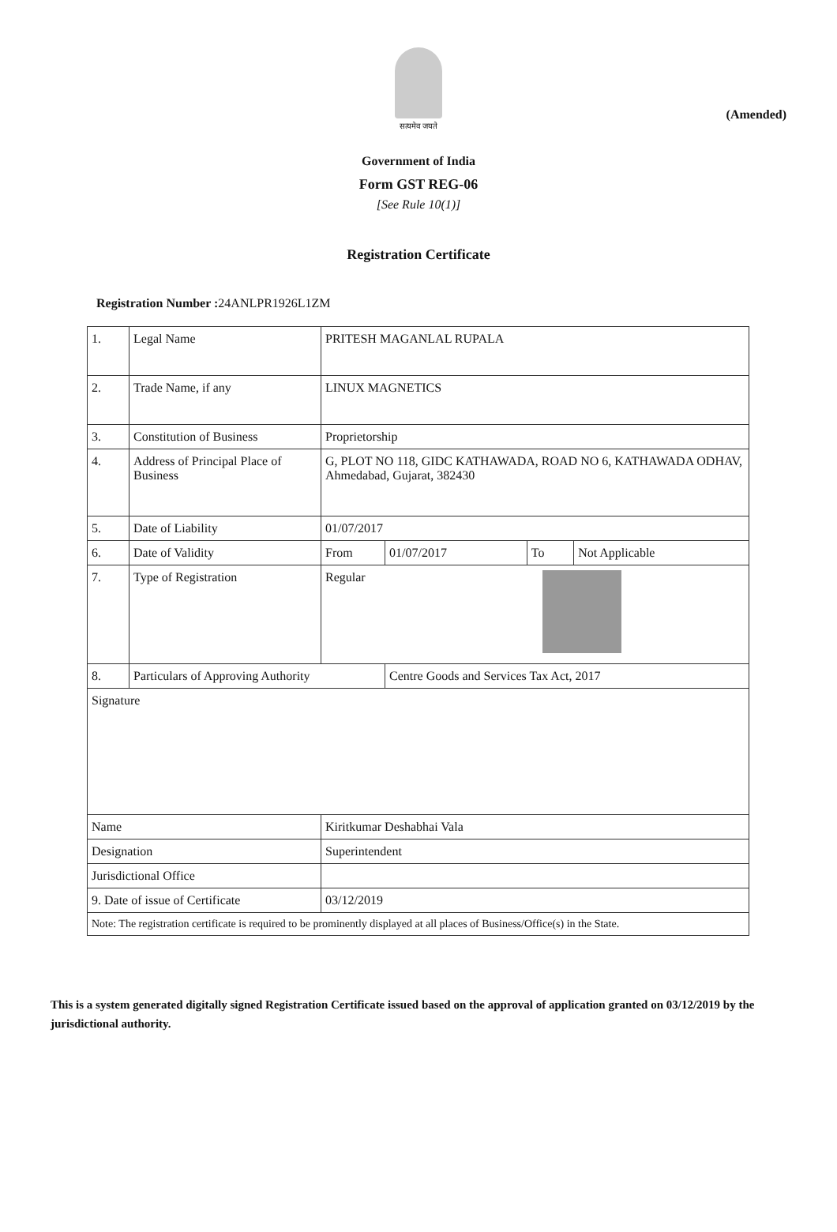(Amended)
सत्यमेव जयते
Government of India
Form GST REG-06
[See Rule 10(1)]
Registration Certificate
Registration Number : 24ANLPR1926L1ZM
| 1. | Legal Name | PRITESH MAGANLAL RUPALA | | | |
| 2. | Trade Name, if any | LINUX MAGNETICS | | | |
| 3. | Constitution of Business | Proprietorship | | | |
| 4. | Address of Principal Place of Business | G, PLOT NO 118, GIDC KATHAWADA, ROAD NO 6, KATHAWADA ODHAV, Ahmedabad, Gujarat, 382430 | | | |
| 5. | Date of Liability | 01/07/2017 | | | |
| 6. | Date of Validity | From | 01/07/2017 | To | Not Applicable |
| 7. | Type of Registration | Regular | | | |
| 8. | Particulars of Approving Authority | | Centre Goods and Services Tax Act, 2017 | | |
| Signature | | | | | |
| Name | | Kiritkumar Deshabhai Vala | | | |
| Designation | | Superintendent | | | |
| Jurisdictional Office | | | | | |
| 9. Date of issue of Certificate | | 03/12/2019 | | | |
| Note: The registration certificate is required to be prominently displayed at all places of Business/Office(s) in the State. | | | | | |
This is a system generated digitally signed Registration Certificate issued based on the approval of application granted on 03/12/2019 by the jurisdictional authority.